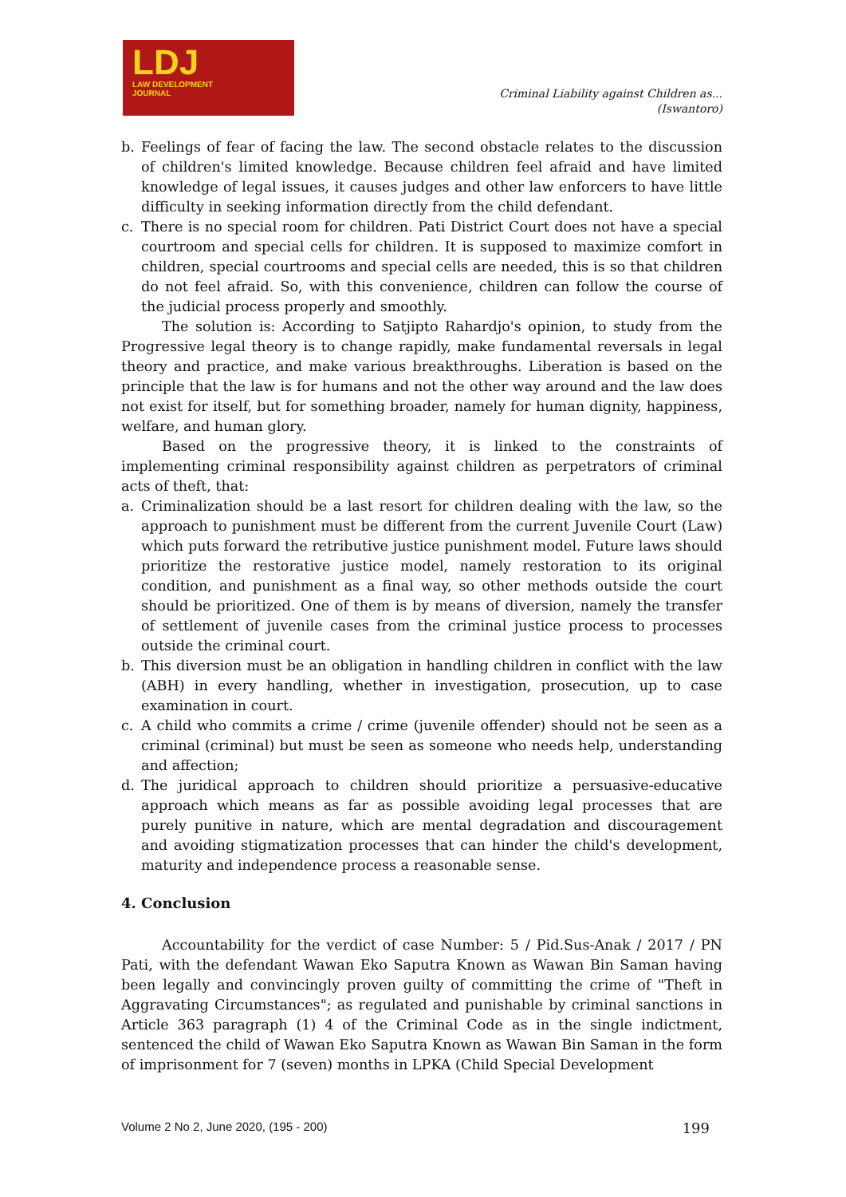LDJ
LAW DEVELOPMENT
JOURNAL
Criminal Liability against Children as...
(Iswantoro)
b. Feelings of fear of facing the law. The second obstacle relates to the discussion of children's limited knowledge. Because children feel afraid and have limited knowledge of legal issues, it causes judges and other law enforcers to have little difficulty in seeking information directly from the child defendant.
c. There is no special room for children. Pati District Court does not have a special courtroom and special cells for children. It is supposed to maximize comfort in children, special courtrooms and special cells are needed, this is so that children do not feel afraid. So, with this convenience, children can follow the course of the judicial process properly and smoothly.
The solution is: According to Satjipto Rahardjo's opinion, to study from the Progressive legal theory is to change rapidly, make fundamental reversals in legal theory and practice, and make various breakthroughs. Liberation is based on the principle that the law is for humans and not the other way around and the law does not exist for itself, but for something broader, namely for human dignity, happiness, welfare, and human glory.
Based on the progressive theory, it is linked to the constraints of implementing criminal responsibility against children as perpetrators of criminal acts of theft, that:
a. Criminalization should be a last resort for children dealing with the law, so the approach to punishment must be different from the current Juvenile Court (Law) which puts forward the retributive justice punishment model. Future laws should prioritize the restorative justice model, namely restoration to its original condition, and punishment as a final way, so other methods outside the court should be prioritized. One of them is by means of diversion, namely the transfer of settlement of juvenile cases from the criminal justice process to processes outside the criminal court.
b. This diversion must be an obligation in handling children in conflict with the law (ABH) in every handling, whether in investigation, prosecution, up to case examination in court.
c. A child who commits a crime / crime (juvenile offender) should not be seen as a criminal (criminal) but must be seen as someone who needs help, understanding and affection;
d. The juridical approach to children should prioritize a persuasive-educative approach which means as far as possible avoiding legal processes that are purely punitive in nature, which are mental degradation and discouragement and avoiding stigmatization processes that can hinder the child's development, maturity and independence process a reasonable sense.
4. Conclusion
Accountability for the verdict of case Number: 5 / Pid.Sus-Anak / 2017 / PN Pati, with the defendant Wawan Eko Saputra Known as Wawan Bin Saman having been legally and convincingly proven guilty of committing the crime of "Theft in Aggravating Circumstances"; as regulated and punishable by criminal sanctions in Article 363 paragraph (1) 4 of the Criminal Code as in the single indictment, sentenced the child of Wawan Eko Saputra Known as Wawan Bin Saman in the form of imprisonment for 7 (seven) months in LPKA (Child Special Development
Volume 2 No 2, June 2020, (195 - 200) 199